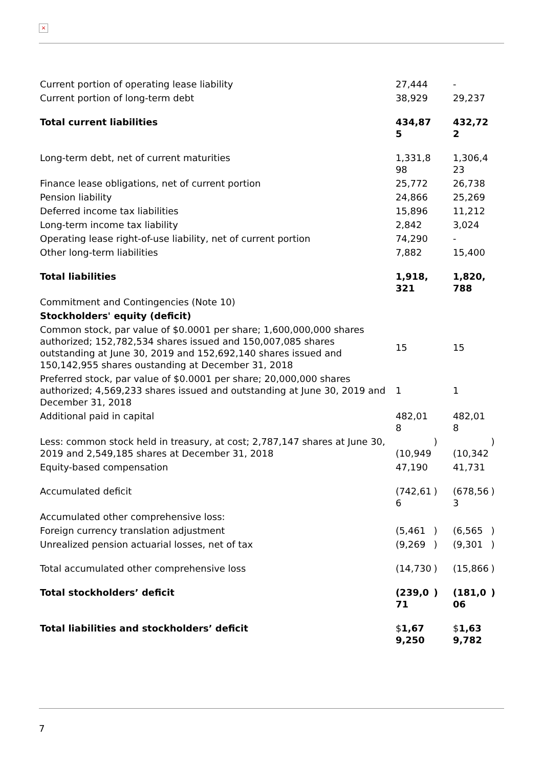×
| Current portion of operating lease liability | 27,444 | | - | |
| Current portion of long-term debt | 38,929 | | 29,237 | |
| Total current liabilities | 434,875 | | 432,722 | |
| Long-term debt, net of current maturities | 1,331,898 | | 1,306,423 | |
| Finance lease obligations, net of current portion | 25,772 | | 26,738 | |
| Pension liability | 24,866 | | 25,269 | |
| Deferred income tax liabilities | 15,896 | | 11,212 | |
| Long-term income tax liability | 2,842 | | 3,024 | |
| Operating lease right-of-use liability, net of current portion | 74,290 | | - | |
| Other long-term liabilities | 7,882 | | 15,400 | |
| Total liabilities | 1,918,321 | | 1,820,788 | |
| Commitment and Contingencies (Note 10) | | | | |
| Stockholders' equity (deficit) | | | | |
| Common stock, par value of $0.0001 per share; 1,600,000,000 shares authorized; 152,782,534 shares issued and 150,007,085 shares outstanding at June 30, 2019 and 152,692,140 shares issued and 150,142,955 shares oustanding at December 31, 2018 | 15 | | 15 | |
| Preferred stock, par value of $0.0001 per share; 20,000,000 shares authorized; 4,569,233 shares issued and outstanding at June 30, 2019 and December 31, 2018 | 1 | | 1 | |
| Additional paid in capital | 482,018 | | 482,018 | |
| Less: common stock held in treasury, at cost; 2,787,147 shares at June 30, 2019 and 2,549,185 shares at December 31, 2018 | (10,949 | ) | (10,342 | ) |
| Equity-based compensation | 47,190 | | 41,731 | |
| Accumulated deficit | (742,616 | ) | (678,563 | ) |
| Accumulated other comprehensive loss: | | | | |
| Foreign currency translation adjustment | (5,461 | ) | (6,565 | ) |
| Unrealized pension actuarial losses, net of tax | (9,269 | ) | (9,301 | ) |
| Total accumulated other comprehensive loss | (14,730 | ) | (15,866 | ) |
| Total stockholders’ deficit | (239,071 | ) | (181,006 | ) |
| Total liabilities and stockholders’ deficit | $ 1,679,250 | | $ 1,639,782 | |
7